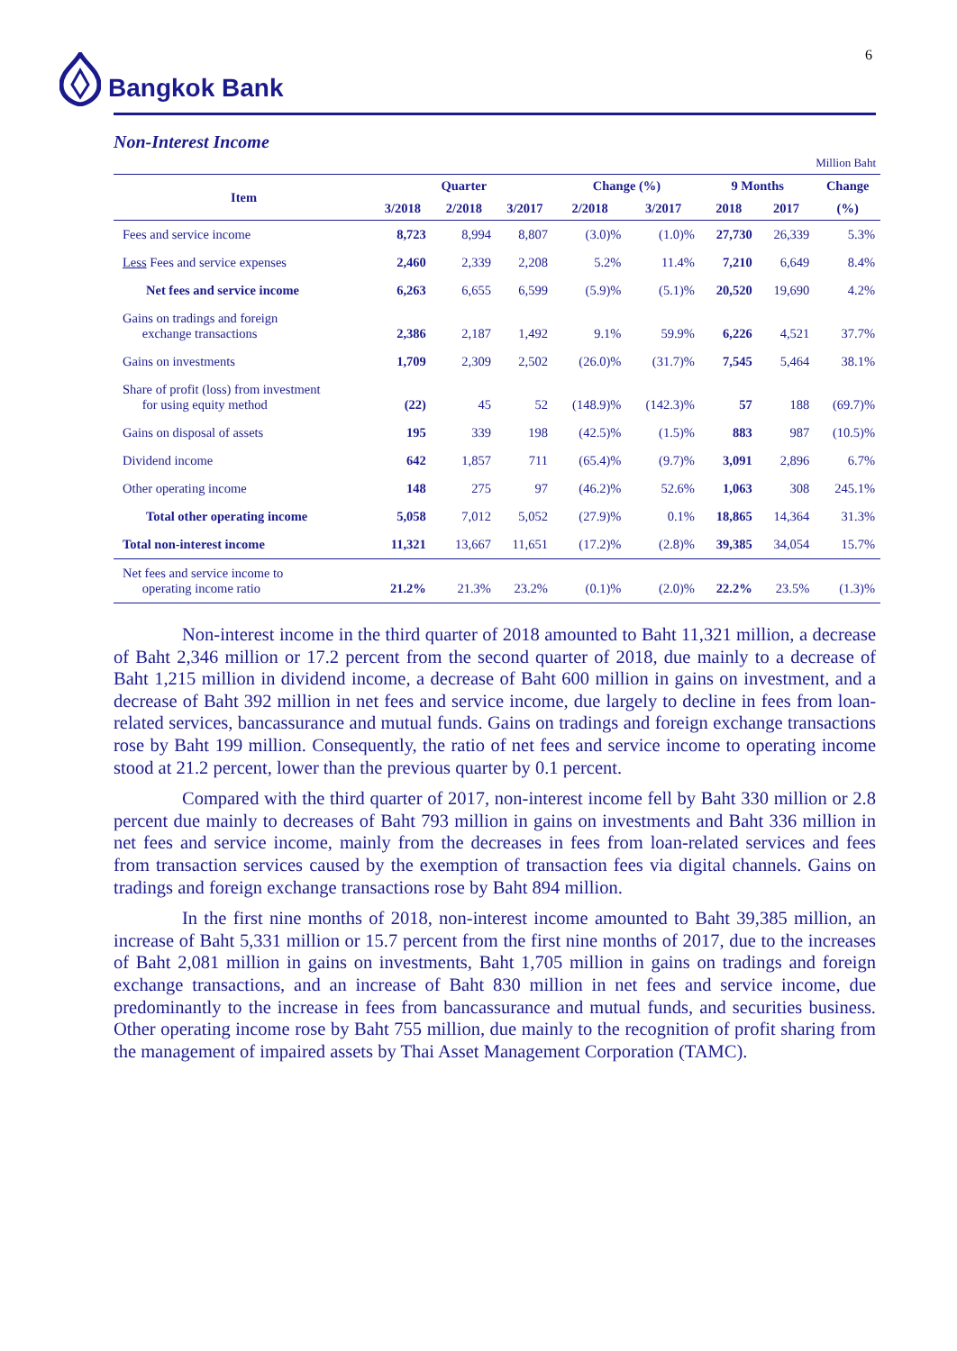6
Bangkok Bank
Non-Interest Income
Million Baht
| Item | | Quarter | | Change (%) | | 9 Months | | Change |
| --- | --- | --- | --- | --- | --- | --- | --- | --- |
| | 3/2018 | 2/2018 | 3/2017 | 2/2018 | 3/2017 | 2018 | 2017 | (%) |
| Fees and service income | 8,723 | 8,994 | 8,807 | (3.0)% | (1.0)% | 27,730 | 26,339 | 5.3% |
| Less Fees and service expenses | 2,460 | 2,339 | 2,208 | 5.2% | 11.4% | 7,210 | 6,649 | 8.4% |
| Net fees and service income | 6,263 | 6,655 | 6,599 | (5.9)% | (5.1)% | 20,520 | 19,690 | 4.2% |
| Gains on tradings and foreign exchange transactions | 2,386 | 2,187 | 1,492 | 9.1% | 59.9% | 6,226 | 4,521 | 37.7% |
| Gains on investments | 1,709 | 2,309 | 2,502 | (26.0)% | (31.7)% | 7,545 | 5,464 | 38.1% |
| Share of profit (loss) from investment for using equity method | (22) | 45 | 52 | (148.9)% | (142.3)% | 57 | 188 | (69.7)% |
| Gains on disposal of assets | 195 | 339 | 198 | (42.5)% | (1.5)% | 883 | 987 | (10.5)% |
| Dividend income | 642 | 1,857 | 711 | (65.4)% | (9.7)% | 3,091 | 2,896 | 6.7% |
| Other operating income | 148 | 275 | 97 | (46.2)% | 52.6% | 1,063 | 308 | 245.1% |
| Total other operating income | 5,058 | 7,012 | 5,052 | (27.9)% | 0.1% | 18,865 | 14,364 | 31.3% |
| Total non-interest income | 11,321 | 13,667 | 11,651 | (17.2)% | (2.8)% | 39,385 | 34,054 | 15.7% |
| Net fees and service income to operating income ratio | 21.2% | 21.3% | 23.2% | (0.1)% | (2.0)% | 22.2% | 23.5% | (1.3)% |
Non-interest income in the third quarter of 2018 amounted to Baht 11,321 million, a decrease of Baht 2,346 million or 17.2 percent from the second quarter of 2018, due mainly to a decrease of Baht 1,215 million in dividend income, a decrease of Baht 600 million in gains on investment, and a decrease of Baht 392 million in net fees and service income, due largely to decline in fees from loan-related services, bancassurance and mutual funds. Gains on tradings and foreign exchange transactions rose by Baht 199 million. Consequently, the ratio of net fees and service income to operating income stood at 21.2 percent, lower than the previous quarter by 0.1 percent.
Compared with the third quarter of 2017, non-interest income fell by Baht 330 million or 2.8 percent due mainly to decreases of Baht 793 million in gains on investments and Baht 336 million in net fees and service income, mainly from the decreases in fees from loan-related services and fees from transaction services caused by the exemption of transaction fees via digital channels. Gains on tradings and foreign exchange transactions rose by Baht 894 million.
In the first nine months of 2018, non-interest income amounted to Baht 39,385 million, an increase of Baht 5,331 million or 15.7 percent from the first nine months of 2017, due to the increases of Baht 2,081 million in gains on investments, Baht 1,705 million in gains on tradings and foreign exchange transactions, and an increase of Baht 830 million in net fees and service income, due predominantly to the increase in fees from bancassurance and mutual funds, and securities business. Other operating income rose by Baht 755 million, due mainly to the recognition of profit sharing from the management of impaired assets by Thai Asset Management Corporation (TAMC).